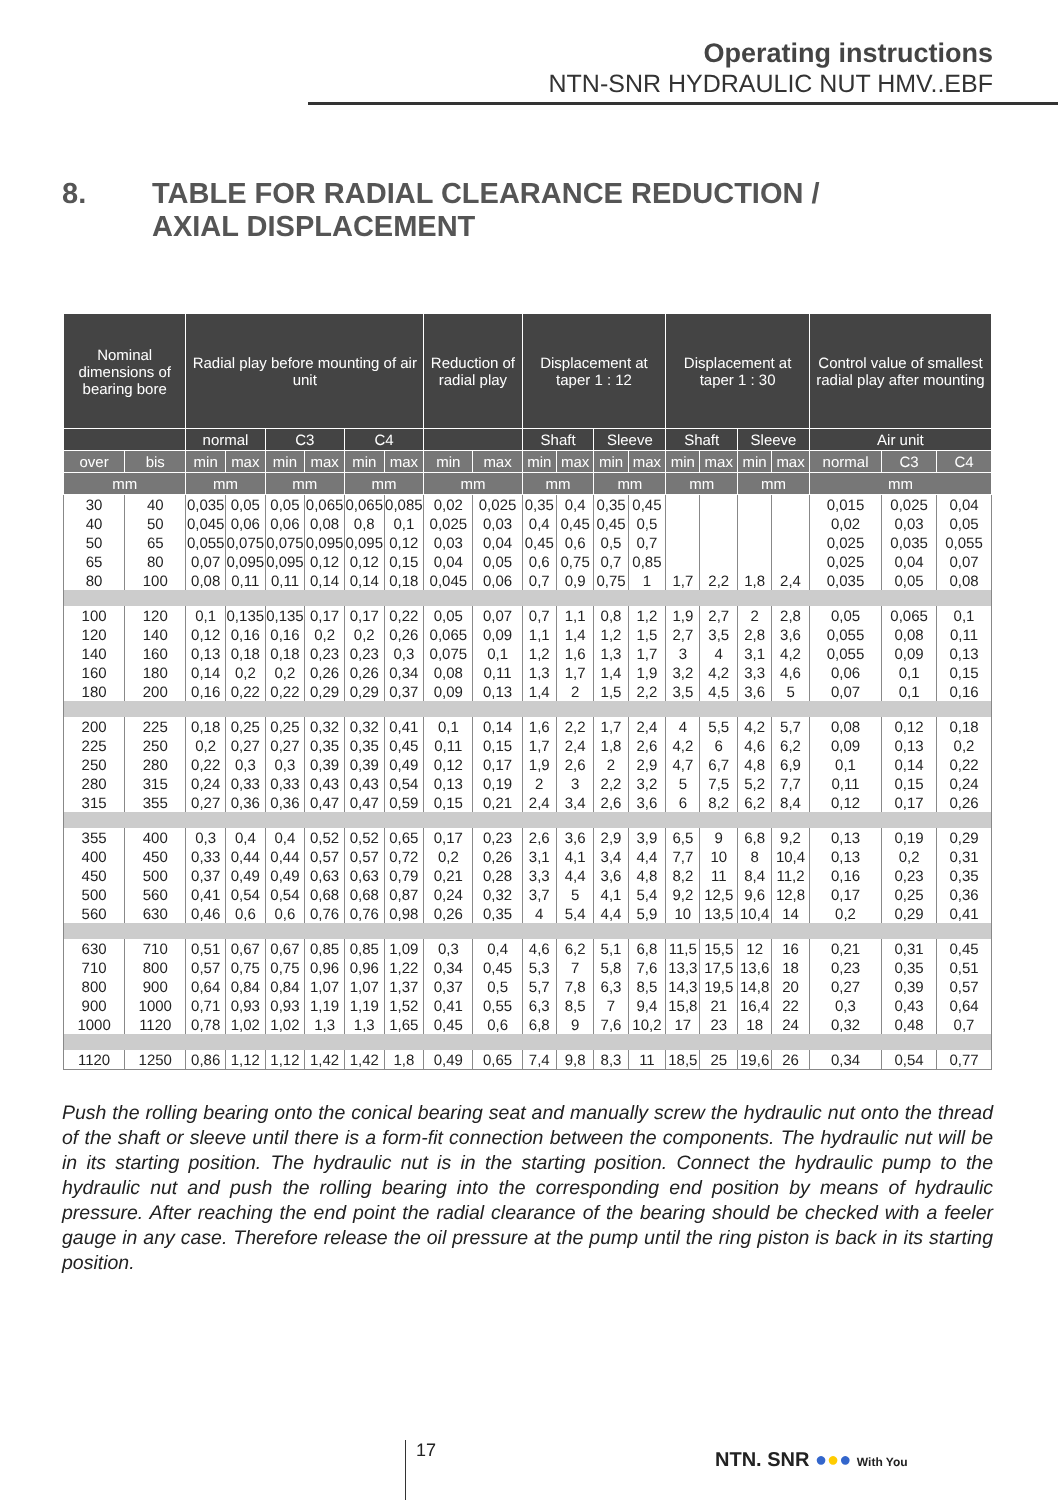Operating instructions
NTN-SNR HYDRAULIC NUT HMV..EBF
8. TABLE FOR RADIAL CLEARANCE REDUCTION /
AXIAL DISPLACEMENT
| Nominal dimensions of bearing bore | | Radial play before mounting of air unit | | | | | | Reduction of radial play | | Displacement at taper 1 : 12 | | | | Displacement at taper 1 : 30 | | | | Control value of smallest radial play after mounting | | |
| --- | --- | --- | --- | --- | --- | --- | --- | --- | --- | --- | --- | --- | --- | --- | --- | --- | --- | --- | --- | --- |
| | | normal | | C3 | | C4 | | | | Shaft | | Sleeve | | Shaft | | Sleeve | | Air unit | | |
| over | bis | min | max | min | max | min | max | min | max | min | max | min | max | min | max | min | max | normal | C3 | C4 |
| mm | | mm | | mm | | mm | | mm | | mm | | mm | | mm | | mm | | mm | | |
| 30 | 40 | 0,035 | 0,05 | 0,05 | 0,065 | 0,065 | 0,085 | 0,02 | 0,025 | 0,35 | 0,4 | 0,35 | 0,45 | | | | | 0,015 | 0,025 | 0,04 |
| 40 | 50 | 0,045 | 0,06 | 0,06 | 0,08 | 0,8 | 0,1 | 0,025 | 0,03 | 0,4 | 0,45 | 0,45 | 0,5 | | | | | 0,02 | 0,03 | 0,05 |
| 50 | 65 | 0,055 | 0,075 | 0,075 | 0,095 | 0,095 | 0,12 | 0,03 | 0,04 | 0,45 | 0,6 | 0,5 | 0,7 | | | | | 0,025 | 0,035 | 0,055 |
| 65 | 80 | 0,07 | 0,095 | 0,095 | 0,12 | 0,12 | 0,15 | 0,04 | 0,05 | 0,6 | 0,75 | 0,7 | 0,85 | | | | | 0,025 | 0,04 | 0,07 |
| 80 | 100 | 0,08 | 0,11 | 0,11 | 0,14 | 0,14 | 0,18 | 0,045 | 0,06 | 0,7 | 0,9 | 0,75 | 1 | 1,7 | 2,2 | 1,8 | 2,4 | 0,035 | 0,05 | 0,08 |
| 100 | 120 | 0,1 | 0,135 | 0,135 | 0,17 | 0,17 | 0,22 | 0,05 | 0,07 | 0,7 | 1,1 | 0,8 | 1,2 | 1,9 | 2,7 | 2 | 2,8 | 0,05 | 0,065 | 0,1 |
| 120 | 140 | 0,12 | 0,16 | 0,16 | 0,2 | 0,2 | 0,26 | 0,065 | 0,09 | 1,1 | 1,4 | 1,2 | 1,5 | 2,7 | 3,5 | 2,8 | 3,6 | 0,055 | 0,08 | 0,11 |
| 140 | 160 | 0,13 | 0,18 | 0,18 | 0,23 | 0,23 | 0,3 | 0,075 | 0,1 | 1,2 | 1,6 | 1,3 | 1,7 | 3 | 4 | 3,1 | 4,2 | 0,055 | 0,09 | 0,13 |
| 160 | 180 | 0,14 | 0,2 | 0,2 | 0,26 | 0,26 | 0,34 | 0,08 | 0,11 | 1,3 | 1,7 | 1,4 | 1,9 | 3,2 | 4,2 | 3,3 | 4,6 | 0,06 | 0,1 | 0,15 |
| 180 | 200 | 0,16 | 0,22 | 0,22 | 0,29 | 0,29 | 0,37 | 0,09 | 0,13 | 1,4 | 2 | 1,5 | 2,2 | 3,5 | 4,5 | 3,6 | 5 | 0,07 | 0,1 | 0,16 |
| 200 | 225 | 0,18 | 0,25 | 0,25 | 0,32 | 0,32 | 0,41 | 0,1 | 0,14 | 1,6 | 2,2 | 1,7 | 2,4 | 4 | 5,5 | 4,2 | 5,7 | 0,08 | 0,12 | 0,18 |
| 225 | 250 | 0,2 | 0,27 | 0,27 | 0,35 | 0,35 | 0,45 | 0,11 | 0,15 | 1,7 | 2,4 | 1,8 | 2,6 | 4,2 | 6 | 4,6 | 6,2 | 0,09 | 0,13 | 0,2 |
| 250 | 280 | 0,22 | 0,3 | 0,3 | 0,39 | 0,39 | 0,49 | 0,12 | 0,17 | 1,9 | 2,6 | 2 | 2,9 | 4,7 | 6,7 | 4,8 | 6,9 | 0,1 | 0,14 | 0,22 |
| 280 | 315 | 0,24 | 0,33 | 0,33 | 0,43 | 0,43 | 0,54 | 0,13 | 0,19 | 2 | 3 | 2,2 | 3,2 | 5 | 7,5 | 5,2 | 7,7 | 0,11 | 0,15 | 0,24 |
| 315 | 355 | 0,27 | 0,36 | 0,36 | 0,47 | 0,47 | 0,59 | 0,15 | 0,21 | 2,4 | 3,4 | 2,6 | 3,6 | 6 | 8,2 | 6,2 | 8,4 | 0,12 | 0,17 | 0,26 |
| 355 | 400 | 0,3 | 0,4 | 0,4 | 0,52 | 0,52 | 0,65 | 0,17 | 0,23 | 2,6 | 3,6 | 2,9 | 3,9 | 6,5 | 9 | 6,8 | 9,2 | 0,13 | 0,19 | 0,29 |
| 400 | 450 | 0,33 | 0,44 | 0,44 | 0,57 | 0,57 | 0,72 | 0,2 | 0,26 | 3,1 | 4,1 | 3,4 | 4,4 | 7,7 | 10 | 8 | 10,4 | 0,13 | 0,2 | 0,31 |
| 450 | 500 | 0,37 | 0,49 | 0,49 | 0,63 | 0,63 | 0,79 | 0,21 | 0,28 | 3,3 | 4,4 | 3,6 | 4,8 | 8,2 | 11 | 8,4 | 11,2 | 0,16 | 0,23 | 0,35 |
| 500 | 560 | 0,41 | 0,54 | 0,54 | 0,68 | 0,68 | 0,87 | 0,24 | 0,32 | 3,7 | 5 | 4,1 | 5,4 | 9,2 | 12,5 | 9,6 | 12,8 | 0,17 | 0,25 | 0,36 |
| 560 | 630 | 0,46 | 0,6 | 0,6 | 0,76 | 0,76 | 0,98 | 0,26 | 0,35 | 4 | 5,4 | 4,4 | 5,9 | 10 | 13,5 | 10,4 | 14 | 0,2 | 0,29 | 0,41 |
| 630 | 710 | 0,51 | 0,67 | 0,67 | 0,85 | 0,85 | 1,09 | 0,3 | 0,4 | 4,6 | 6,2 | 5,1 | 6,8 | 11,5 | 15,5 | 12 | 16 | 0,21 | 0,31 | 0,45 |
| 710 | 800 | 0,57 | 0,75 | 0,75 | 0,96 | 0,96 | 1,22 | 0,34 | 0,45 | 5,3 | 7 | 5,8 | 7,6 | 13,3 | 17,5 | 13,6 | 18 | 0,23 | 0,35 | 0,51 |
| 800 | 900 | 0,64 | 0,84 | 0,84 | 1,07 | 1,07 | 1,37 | 0,37 | 0,5 | 5,7 | 7,8 | 6,3 | 8,5 | 14,3 | 19,5 | 14,8 | 20 | 0,27 | 0,39 | 0,57 |
| 900 | 1000 | 0,71 | 0,93 | 0,93 | 1,19 | 1,19 | 1,52 | 0,41 | 0,55 | 6,3 | 8,5 | 7 | 9,4 | 15,8 | 21 | 16,4 | 22 | 0,3 | 0,43 | 0,64 |
| 1000 | 1120 | 0,78 | 1,02 | 1,02 | 1,3 | 1,3 | 1,65 | 0,45 | 0,6 | 6,8 | 9 | 7,6 | 10,2 | 17 | 23 | 18 | 24 | 0,32 | 0,48 | 0,7 |
| 1120 | 1250 | 0,86 | 1,12 | 1,12 | 1,42 | 1,42 | 1,8 | 0,49 | 0,65 | 7,4 | 9,8 | 8,3 | 11 | 18,5 | 25 | 19,6 | 26 | 0,34 | 0,54 | 0,77 |
Push the rolling bearing onto the conical bearing seat and manually screw the hydraulic nut onto the thread of the shaft or sleeve until there is a form-fit connection between the components. The hydraulic nut will be in its starting position. The hydraulic nut is in the starting position. Connect the hydraulic pump to the hydraulic nut and push the rolling bearing into the corresponding end position by means of hydraulic pressure. After reaching the end point the radial clearance of the bearing should be checked with a feeler gauge in any case. Therefore release the oil pressure at the pump until the ring piston is back in its starting position.
17 NTN. SNR ●●● With You